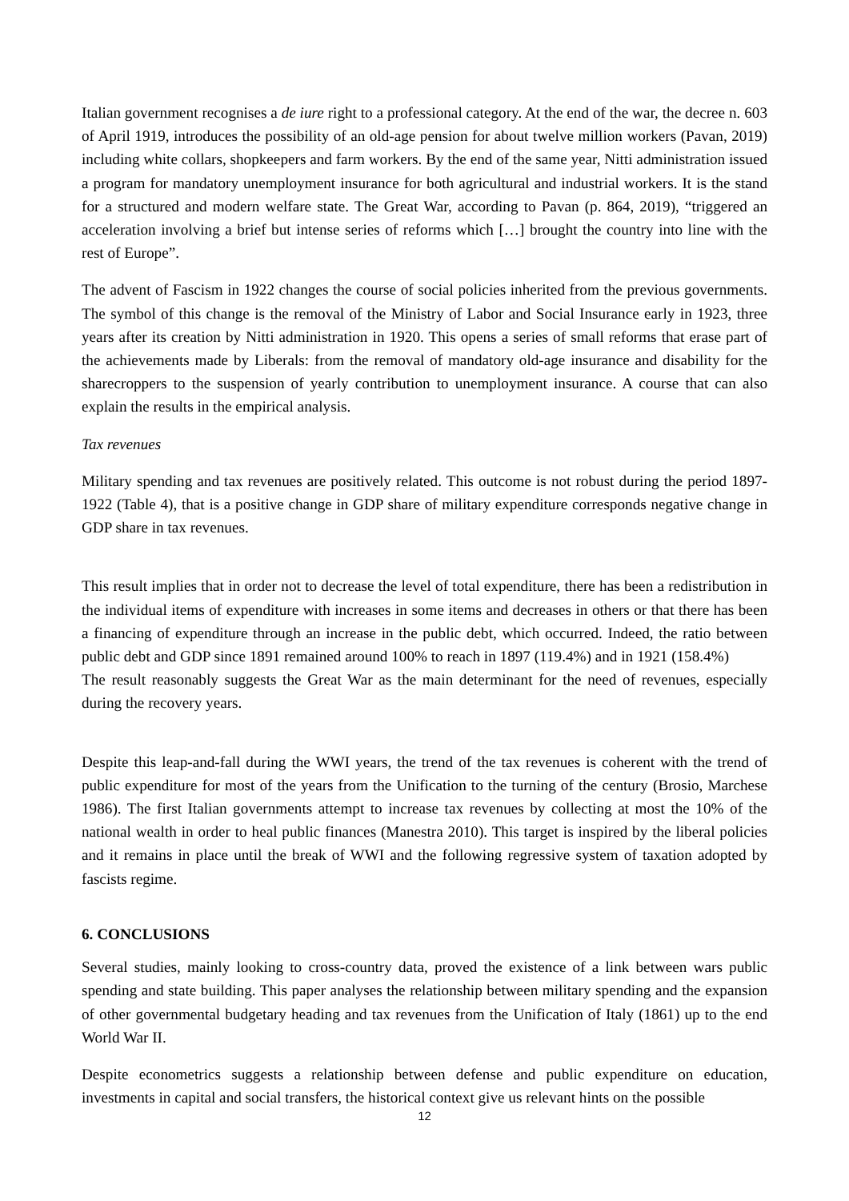Italian government recognises a de iure right to a professional category. At the end of the war, the decree n. 603 of April 1919, introduces the possibility of an old-age pension for about twelve million workers (Pavan, 2019) including white collars, shopkeepers and farm workers. By the end of the same year, Nitti administration issued a program for mandatory unemployment insurance for both agricultural and industrial workers. It is the stand for a structured and modern welfare state. The Great War, according to Pavan (p. 864, 2019), “triggered an acceleration involving a brief but intense series of reforms which […] brought the country into line with the rest of Europe”.
The advent of Fascism in 1922 changes the course of social policies inherited from the previous governments. The symbol of this change is the removal of the Ministry of Labor and Social Insurance early in 1923, three years after its creation by Nitti administration in 1920. This opens a series of small reforms that erase part of the achievements made by Liberals: from the removal of mandatory old-age insurance and disability for the sharecroppers to the suspension of yearly contribution to unemployment insurance. A course that can also explain the results in the empirical analysis.
Tax revenues
Military spending and tax revenues are positively related. This outcome is not robust during the period 1897-1922 (Table 4), that is a positive change in GDP share of military expenditure corresponds negative change in GDP share in tax revenues.
This result implies that in order not to decrease the level of total expenditure, there has been a redistribution in the individual items of expenditure with increases in some items and decreases in others or that there has been a financing of expenditure through an increase in the public debt, which occurred. Indeed, the ratio between public debt and GDP since 1891 remained around 100% to reach in 1897 (119.4%) and in 1921 (158.4%)
The result reasonably suggests the Great War as the main determinant for the need of revenues, especially during the recovery years.
Despite this leap-and-fall during the WWI years, the trend of the tax revenues is coherent with the trend of public expenditure for most of the years from the Unification to the turning of the century (Brosio, Marchese 1986). The first Italian governments attempt to increase tax revenues by collecting at most the 10% of the national wealth in order to heal public finances (Manestra 2010). This target is inspired by the liberal policies and it remains in place until the break of WWI and the following regressive system of taxation adopted by fascists regime.
6. CONCLUSIONS
Several studies, mainly looking to cross-country data, proved the existence of a link between wars public spending and state building. This paper analyses the relationship between military spending and the expansion of other governmental budgetary heading and tax revenues from the Unification of Italy (1861) up to the end World War II.
Despite econometrics suggests a relationship between defense and public expenditure on education, investments in capital and social transfers, the historical context give us relevant hints on the possible
12